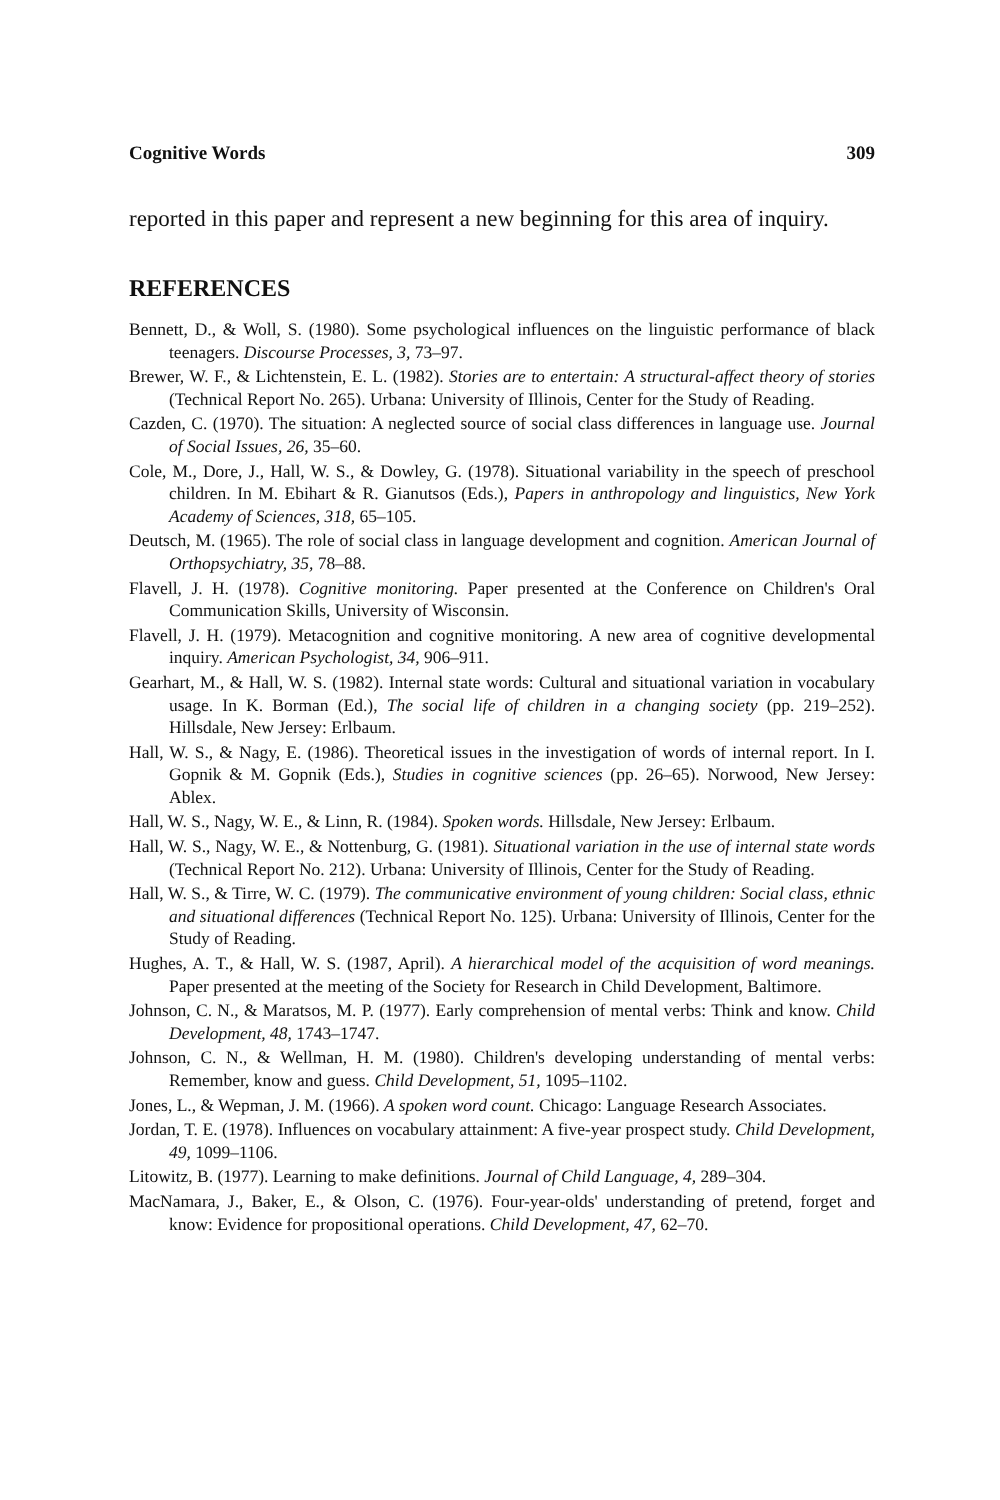Cognitive Words 309
reported in this paper and represent a new beginning for this area of inquiry.
REFERENCES
Bennett, D., & Woll, S. (1980). Some psychological influences on the linguistic performance of black teenagers. Discourse Processes, 3, 73–97.
Brewer, W. F., & Lichtenstein, E. L. (1982). Stories are to entertain: A structural-affect theory of stories (Technical Report No. 265). Urbana: University of Illinois, Center for the Study of Reading.
Cazden, C. (1970). The situation: A neglected source of social class differences in language use. Journal of Social Issues, 26, 35–60.
Cole, M., Dore, J., Hall, W. S., & Dowley, G. (1978). Situational variability in the speech of preschool children. In M. Ebihart & R. Gianutsos (Eds.), Papers in anthropology and linguistics, New York Academy of Sciences, 318, 65–105.
Deutsch, M. (1965). The role of social class in language development and cognition. American Journal of Orthopsychiatry, 35, 78–88.
Flavell, J. H. (1978). Cognitive monitoring. Paper presented at the Conference on Children's Oral Communication Skills, University of Wisconsin.
Flavell, J. H. (1979). Metacognition and cognitive monitoring. A new area of cognitive developmental inquiry. American Psychologist, 34, 906–911.
Gearhart, M., & Hall, W. S. (1982). Internal state words: Cultural and situational variation in vocabulary usage. In K. Borman (Ed.), The social life of children in a changing society (pp. 219–252). Hillsdale, New Jersey: Erlbaum.
Hall, W. S., & Nagy, E. (1986). Theoretical issues in the investigation of words of internal report. In I. Gopnik & M. Gopnik (Eds.), Studies in cognitive sciences (pp. 26–65). Norwood, New Jersey: Ablex.
Hall, W. S., Nagy, W. E., & Linn, R. (1984). Spoken words. Hillsdale, New Jersey: Erlbaum.
Hall, W. S., Nagy, W. E., & Nottenburg, G. (1981). Situational variation in the use of internal state words (Technical Report No. 212). Urbana: University of Illinois, Center for the Study of Reading.
Hall, W. S., & Tirre, W. C. (1979). The communicative environment of young children: Social class, ethnic and situational differences (Technical Report No. 125). Urbana: University of Illinois, Center for the Study of Reading.
Hughes, A. T., & Hall, W. S. (1987, April). A hierarchical model of the acquisition of word meanings. Paper presented at the meeting of the Society for Research in Child Development, Baltimore.
Johnson, C. N., & Maratsos, M. P. (1977). Early comprehension of mental verbs: Think and know. Child Development, 48, 1743–1747.
Johnson, C. N., & Wellman, H. M. (1980). Children's developing understanding of mental verbs: Remember, know and guess. Child Development, 51, 1095–1102.
Jones, L., & Wepman, J. M. (1966). A spoken word count. Chicago: Language Research Associates.
Jordan, T. E. (1978). Influences on vocabulary attainment: A five-year prospect study. Child Development, 49, 1099–1106.
Litowitz, B. (1977). Learning to make definitions. Journal of Child Language, 4, 289–304.
MacNamara, J., Baker, E., & Olson, C. (1976). Four-year-olds' understanding of pretend, forget and know: Evidence for propositional operations. Child Development, 47, 62–70.